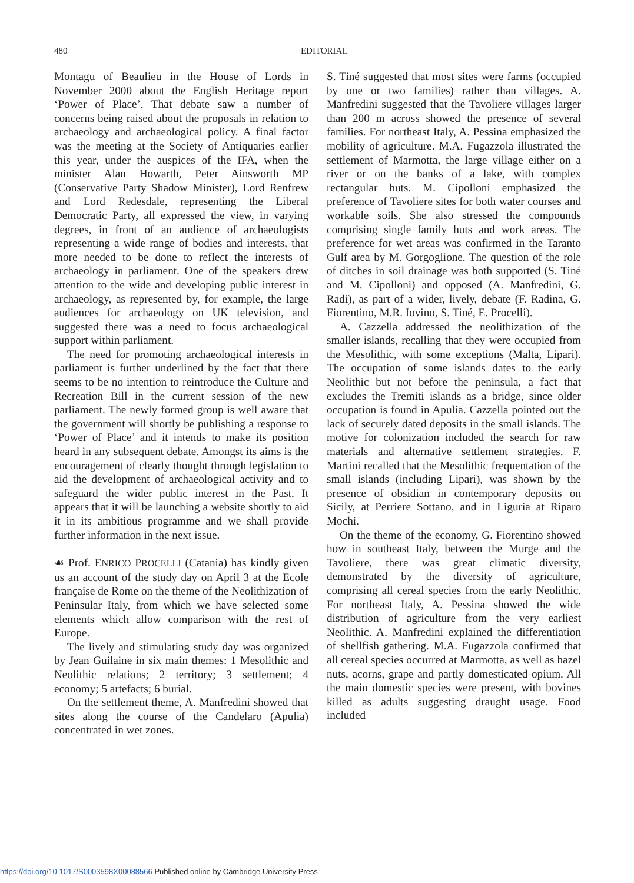480
EDITORIAL
Montagu of Beaulieu in the House of Lords in November 2000 about the English Heritage report ‘Power of Place’. That debate saw a number of concerns being raised about the proposals in relation to archaeology and archaeological policy. A final factor was the meeting at the Society of Antiquaries earlier this year, under the auspices of the IFA, when the minister Alan Howarth, Peter Ainsworth MP (Conservative Party Shadow Minister), Lord Renfrew and Lord Redesdale, representing the Liberal Democratic Party, all expressed the view, in varying degrees, in front of an audience of archaeologists representing a wide range of bodies and interests, that more needed to be done to reflect the interests of archaeology in parliament. One of the speakers drew attention to the wide and developing public interest in archaeology, as represented by, for example, the large audiences for archaeology on UK television, and suggested there was a need to focus archaeological support within parliament.
The need for promoting archaeological interests in parliament is further underlined by the fact that there seems to be no intention to reintroduce the Culture and Recreation Bill in the current session of the new parliament. The newly formed group is well aware that the government will shortly be publishing a response to ‘Power of Place’ and it intends to make its position heard in any subsequent debate. Amongst its aims is the encouragement of clearly thought through legislation to aid the development of archaeological activity and to safeguard the wider public interest in the Past. It appears that it will be launching a website shortly to aid it in its ambitious programme and we shall provide further information in the next issue.
☙ Prof. ENRICO PROCELLI (Catania) has kindly given us an account of the study day on April 3 at the Ecole française de Rome on the theme of the Neolithization of Peninsular Italy, from which we have selected some elements which allow comparison with the rest of Europe.
The lively and stimulating study day was organized by Jean Guilaine in six main themes: 1 Mesolithic and Neolithic relations; 2 territory; 3 settlement; 4 economy; 5 artefacts; 6 burial.
On the settlement theme, A. Manfredini showed that sites along the course of the Candelaro (Apulia) concentrated in wet zones.
S. Tiné suggested that most sites were farms (occupied by one or two families) rather than villages. A. Manfredini suggested that the Tavoliere villages larger than 200 m across showed the presence of several families. For northeast Italy, A. Pessina emphasized the mobility of agriculture. M.A. Fugazzola illustrated the settlement of Marmotta, the large village either on a river or on the banks of a lake, with complex rectangular huts. M. Cipolloni emphasized the preference of Tavoliere sites for both water courses and workable soils. She also stressed the compounds comprising single family huts and work areas. The preference for wet areas was confirmed in the Taranto Gulf area by M. Gorgoglione. The question of the role of ditches in soil drainage was both supported (S. Tiné and M. Cipolloni) and opposed (A. Manfredini, G. Radi), as part of a wider, lively, debate (F. Radina, G. Fiorentino, M.R. Iovino, S. Tiné, E. Procelli).
A. Cazzella addressed the neolithization of the smaller islands, recalling that they were occupied from the Mesolithic, with some exceptions (Malta, Lipari). The occupation of some islands dates to the early Neolithic but not before the peninsula, a fact that excludes the Tremiti islands as a bridge, since older occupation is found in Apulia. Cazzella pointed out the lack of securely dated deposits in the small islands. The motive for colonization included the search for raw materials and alternative settlement strategies. F. Martini recalled that the Mesolithic frequentation of the small islands (including Lipari), was shown by the presence of obsidian in contemporary deposits on Sicily, at Perriere Sottano, and in Liguria at Riparo Mochi.
On the theme of the economy, G. Fiorentino showed how in southeast Italy, between the Murge and the Tavoliere, there was great climatic diversity, demonstrated by the diversity of agriculture, comprising all cereal species from the early Neolithic. For northeast Italy, A. Pessina showed the wide distribution of agriculture from the very earliest Neolithic. A. Manfredini explained the differentiation of shellfish gathering. M.A. Fugazzola confirmed that all cereal species occurred at Marmotta, as well as hazel nuts, acorns, grape and partly domesticated opium. All the main domestic species were present, with bovines killed as adults suggesting draught usage. Food included
https://doi.org/10.1017/S0003598X00088566 Published online by Cambridge University Press